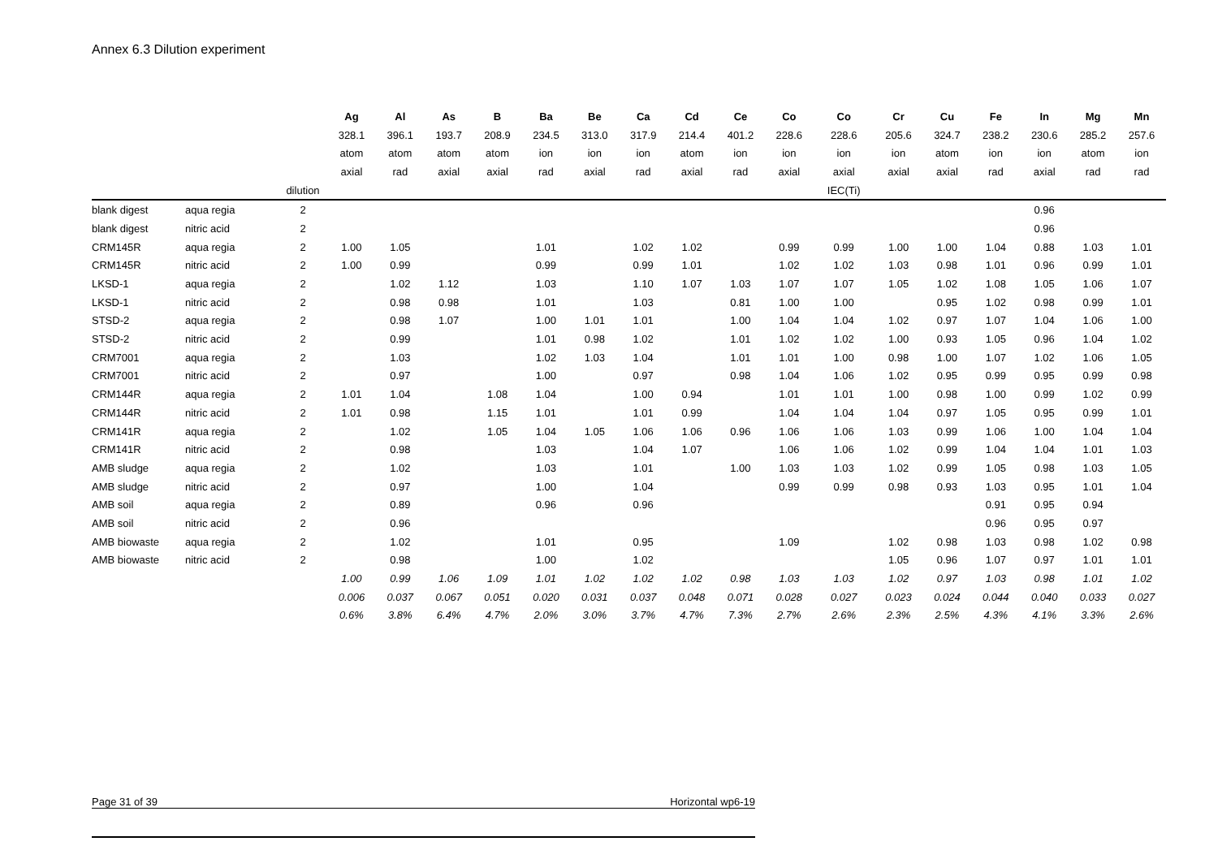Annex 6.3 Dilution experiment
| | | | Ag | Al | As | B | Ba | Be | Ca | Cd | Ce | Co | Co | Cr | Cu | Fe | In | Mg | Mn |
| | | | 328.1 | 396.1 | 193.7 | 208.9 | 234.5 | 313.0 | 317.9 | 214.4 | 401.2 | 228.6 | 228.6 | 205.6 | 324.7 | 238.2 | 230.6 | 285.2 | 257.6 |
| | | | atom | atom | atom | atom | ion | ion | ion | atom | ion | ion | ion | ion | atom | ion | ion | atom | ion |
| | | | axial | rad | axial | axial | rad | axial | rad | axial | rad | axial | axial | axial | axial | rad | axial | rad | rad |
| | | dilution | | | | | | | | | | | IEC(Ti) | | | | | | |
| blank digest | aqua regia | 2 | | | | | | | | | | | | | | | 0.96 | | |
| blank digest | nitric acid | 2 | | | | | | | | | | | | | | | 0.96 | | |
| CRM145R | aqua regia | 2 | 1.00 | 1.05 | | | 1.01 | | 1.02 | 1.02 | | 0.99 | 0.99 | 1.00 | 1.00 | 1.04 | 0.88 | 1.03 | 1.01 |
| CRM145R | nitric acid | 2 | 1.00 | 0.99 | | | 0.99 | | 0.99 | 1.01 | | 1.02 | 1.02 | 1.03 | 0.98 | 1.01 | 0.96 | 0.99 | 1.01 |
| LKSD-1 | aqua regia | 2 | | 1.02 | 1.12 | | 1.03 | | 1.10 | 1.07 | 1.03 | 1.07 | 1.07 | 1.05 | 1.02 | 1.08 | 1.05 | 1.06 | 1.07 |
| LKSD-1 | nitric acid | 2 | | 0.98 | 0.98 | | 1.01 | | 1.03 | | 0.81 | 1.00 | 1.00 | | 0.95 | 1.02 | 0.98 | 0.99 | 1.01 |
| STSD-2 | aqua regia | 2 | | 0.98 | 1.07 | | 1.00 | 1.01 | 1.01 | | 1.00 | 1.04 | 1.04 | 1.02 | 0.97 | 1.07 | 1.04 | 1.06 | 1.00 |
| STSD-2 | nitric acid | 2 | | 0.99 | | | 1.01 | 0.98 | 1.02 | | 1.01 | 1.02 | 1.02 | 1.00 | 0.93 | 1.05 | 0.96 | 1.04 | 1.02 |
| CRM7001 | aqua regia | 2 | | 1.03 | | | 1.02 | 1.03 | 1.04 | | 1.01 | 1.01 | 1.00 | 0.98 | 1.00 | 1.07 | 1.02 | 1.06 | 1.05 |
| CRM7001 | nitric acid | 2 | | 0.97 | | | 1.00 | | 0.97 | | 0.98 | 1.04 | 1.06 | 1.02 | 0.95 | 0.99 | 0.95 | 0.99 | 0.98 |
| CRM144R | aqua regia | 2 | 1.01 | 1.04 | | 1.08 | 1.04 | | 1.00 | 0.94 | | 1.01 | 1.01 | 1.00 | 0.98 | 1.00 | 0.99 | 1.02 | 0.99 |
| CRM144R | nitric acid | 2 | 1.01 | 0.98 | | 1.15 | 1.01 | | 1.01 | 0.99 | | 1.04 | 1.04 | 1.04 | 0.97 | 1.05 | 0.95 | 0.99 | 1.01 |
| CRM141R | aqua regia | 2 | | 1.02 | | 1.05 | 1.04 | 1.05 | 1.06 | 1.06 | 0.96 | 1.06 | 1.06 | 1.03 | 0.99 | 1.06 | 1.00 | 1.04 | 1.04 |
| CRM141R | nitric acid | 2 | | 0.98 | | | 1.03 | | 1.04 | 1.07 | | 1.06 | 1.06 | 1.02 | 0.99 | 1.04 | 1.04 | 1.01 | 1.03 |
| AMB sludge | aqua regia | 2 | | 1.02 | | | 1.03 | | 1.01 | | 1.00 | 1.03 | 1.03 | 1.02 | 0.99 | 1.05 | 0.98 | 1.03 | 1.05 |
| AMB sludge | nitric acid | 2 | | 0.97 | | | 1.00 | | 1.04 | | | 0.99 | 0.99 | 0.98 | 0.93 | 1.03 | 0.95 | 1.01 | 1.04 |
| AMB soil | aqua regia | 2 | | 0.89 | | | 0.96 | | 0.96 | | | | | | | 0.91 | 0.95 | 0.94 | |
| AMB soil | nitric acid | 2 | | 0.96 | | | | | | | | | | | | 0.96 | 0.95 | 0.97 | |
| AMB biowaste | aqua regia | 2 | | 1.02 | | | 1.01 | | 0.95 | | | 1.09 | | 1.02 | 0.98 | 1.03 | 0.98 | 1.02 | 0.98 |
| AMB biowaste | nitric acid | 2 | | 0.98 | | | 1.00 | | 1.02 | | | | | 1.05 | 0.96 | 1.07 | 0.97 | 1.01 | 1.01 |
| | | | 1.00 | 0.99 | 1.06 | 1.09 | 1.01 | 1.02 | 1.02 | 1.02 | 0.98 | 1.03 | 1.03 | 1.02 | 0.97 | 1.03 | 0.98 | 1.01 | 1.02 |
| | | | 0.006 | 0.037 | 0.067 | 0.051 | 0.020 | 0.031 | 0.037 | 0.048 | 0.071 | 0.028 | 0.027 | 0.023 | 0.024 | 0.044 | 0.040 | 0.033 | 0.027 |
| | | | 0.6% | 3.8% | 6.4% | 4.7% | 2.0% | 3.0% | 3.7% | 4.7% | 7.3% | 2.7% | 2.6% | 2.3% | 2.5% | 4.3% | 4.1% | 3.3% | 2.6% |
Page 31 of 39 Horizontal wp6-19